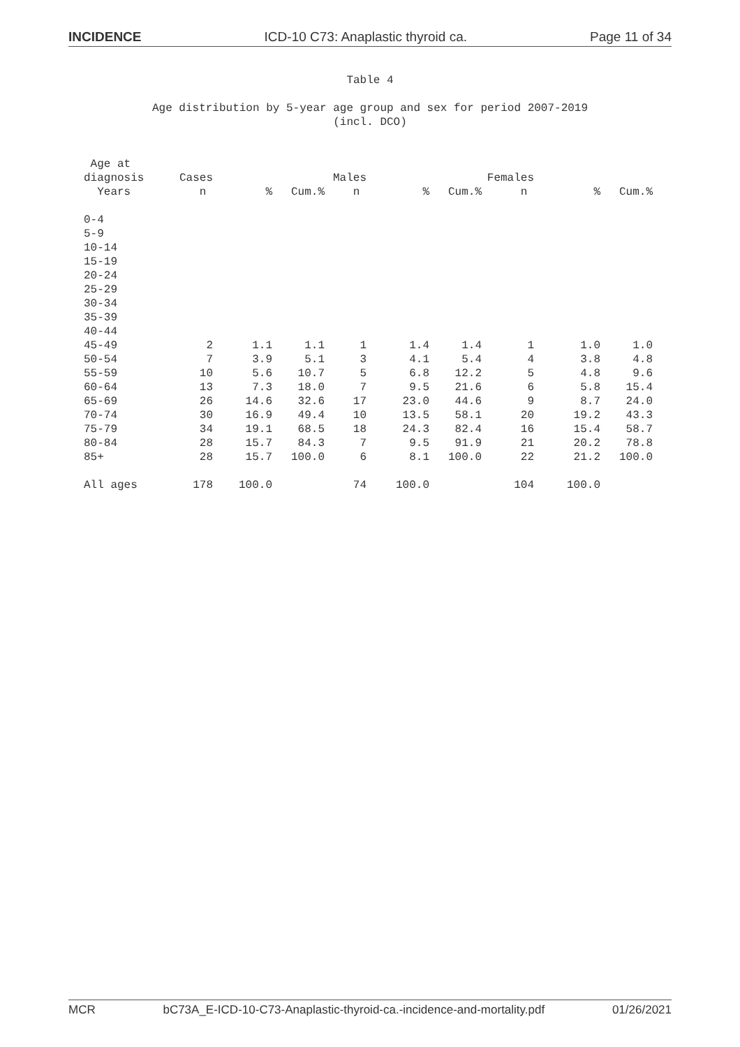INCIDENCE ICD-10 C73: Anaplastic thyroid ca. Page 11 of 34
Table 4
Age distribution by 5-year age group and sex for period 2007-2019
(incl. DCO)
| Age at | | | | | | | | | |
| --- | --- | --- | --- | --- | --- | --- | --- | --- | --- |
| diagnosis | Cases | | | Males | | | Females | | |
| Years | n | % | Cum.% | n | % | Cum.% | n | % | Cum.% |
| 0-4 | | | | | | | | | |
| 5-9 | | | | | | | | | |
| 10-14 | | | | | | | | | |
| 15-19 | | | | | | | | | |
| 20-24 | | | | | | | | | |
| 25-29 | | | | | | | | | |
| 30-34 | | | | | | | | | |
| 35-39 | | | | | | | | | |
| 40-44 | | | | | | | | | |
| 45-49 | 2 | 1.1 | 1.1 | 1 | 1.4 | 1.4 | 1 | 1.0 | 1.0 |
| 50-54 | 7 | 3.9 | 5.1 | 3 | 4.1 | 5.4 | 4 | 3.8 | 4.8 |
| 55-59 | 10 | 5.6 | 10.7 | 5 | 6.8 | 12.2 | 5 | 4.8 | 9.6 |
| 60-64 | 13 | 7.3 | 18.0 | 7 | 9.5 | 21.6 | 6 | 5.8 | 15.4 |
| 65-69 | 26 | 14.6 | 32.6 | 17 | 23.0 | 44.6 | 9 | 8.7 | 24.0 |
| 70-74 | 30 | 16.9 | 49.4 | 10 | 13.5 | 58.1 | 20 | 19.2 | 43.3 |
| 75-79 | 34 | 19.1 | 68.5 | 18 | 24.3 | 82.4 | 16 | 15.4 | 58.7 |
| 80-84 | 28 | 15.7 | 84.3 | 7 | 9.5 | 91.9 | 21 | 20.2 | 78.8 |
| 85+ | 28 | 15.7 | 100.0 | 6 | 8.1 | 100.0 | 22 | 21.2 | 100.0 |
| All ages | 178 | 100.0 | | 74 | 100.0 | | 104 | 100.0 | |
MCR bC73A_E-ICD-10-C73-Anaplastic-thyroid-ca.-incidence-and-mortality.pdf 01/26/2021